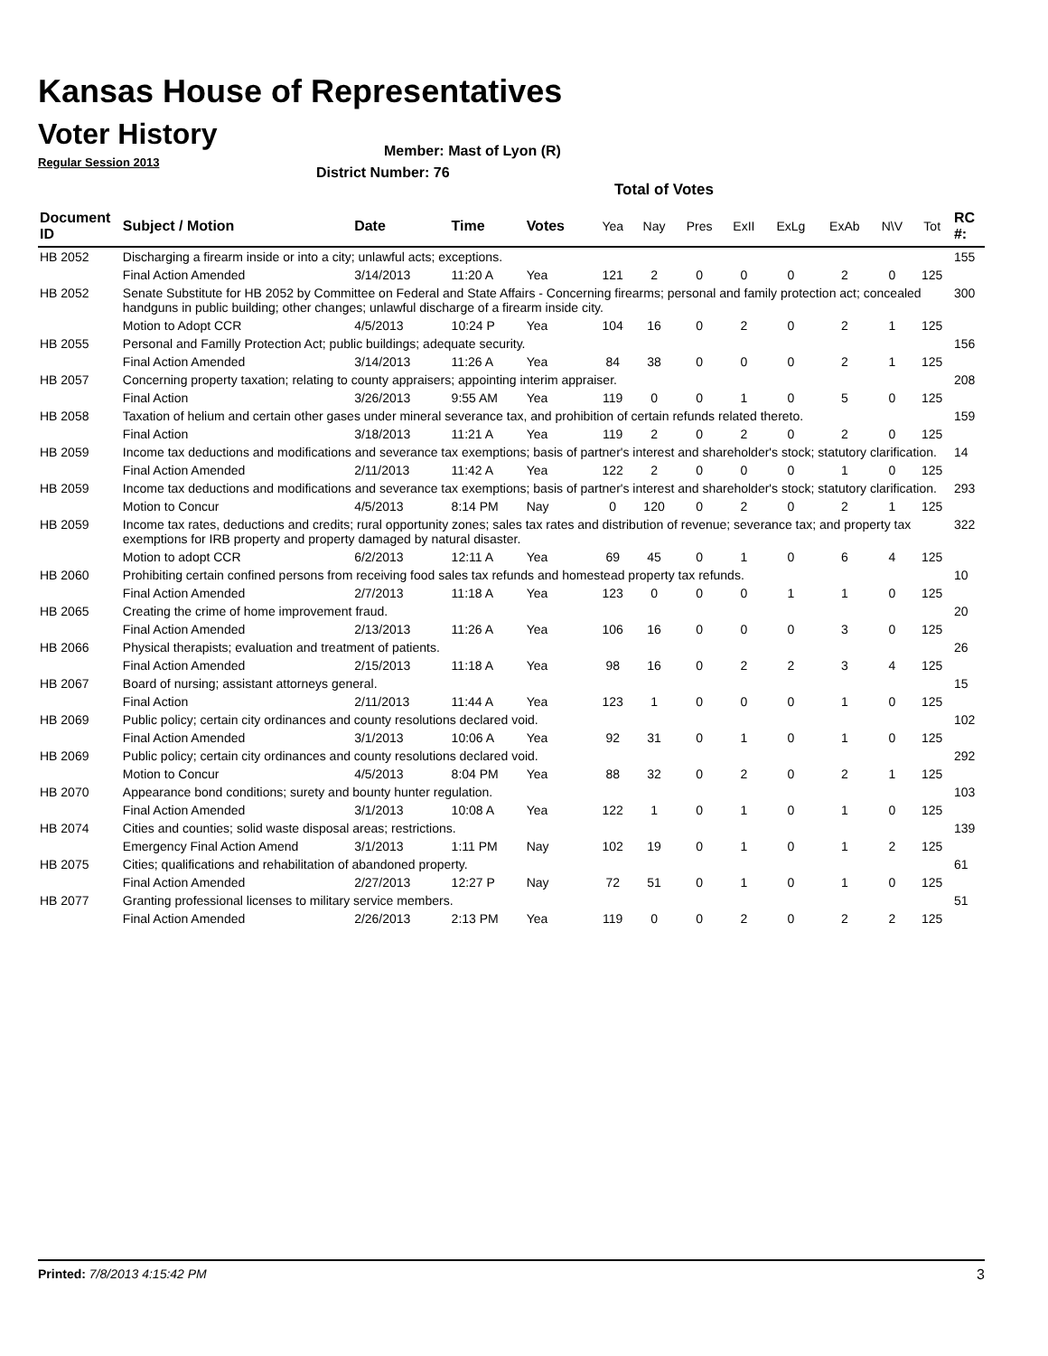Kansas House of Representatives
Voter History
Regular Session 2013
Member: Mast of Lyon (R)
District Number: 76
Total of Votes
| Document ID | Subject / Motion | Date | Time | Votes | Yea | Nay | Pres | ExII | ExLg | ExAb | N\V | Tot | RC #: |
| --- | --- | --- | --- | --- | --- | --- | --- | --- | --- | --- | --- | --- | --- |
| HB 2052 | Discharging a firearm inside or into a city; unlawful acts; exceptions. | | | | | | | | | | | | 155 |
| | Final Action Amended | 3/14/2013 | 11:20 A | Yea | 121 | 2 | 0 | 0 | 0 | 2 | 0 | 125 | |
| HB 2052 | Senate Substitute for HB 2052 by Committee on Federal and State Affairs - Concerning firearms; personal and family protection act; concealed handguns in public building; other changes; unlawful discharge of a firearm inside city. | | | | | | | | | | | | 300 |
| | Motion to Adopt CCR | 4/5/2013 | 10:24 P | Yea | 104 | 16 | 0 | 2 | 0 | 2 | 1 | 125 | |
| HB 2055 | Personal and Familly Protection Act; public buildings; adequate security. | | | | | | | | | | | | 156 |
| | Final Action Amended | 3/14/2013 | 11:26 A | Yea | 84 | 38 | 0 | 0 | 0 | 2 | 1 | 125 | |
| HB 2057 | Concerning property taxation; relating to county appraisers; appointing interim appraiser. | | | | | | | | | | | | 208 |
| | Final Action | 3/26/2013 | 9:55 AM | Yea | 119 | 0 | 0 | 1 | 0 | 5 | 0 | 125 | |
| HB 2058 | Taxation of helium and certain other gases under mineral severance tax, and prohibition of certain refunds related thereto. | | | | | | | | | | | | 159 |
| | Final Action | 3/18/2013 | 11:21 A | Yea | 119 | 2 | 0 | 2 | 0 | 2 | 0 | 125 | |
| HB 2059 | Income tax deductions and modifications and severance tax exemptions; basis of partner's interest and shareholder's stock; statutory clarification. | | | | | | | | | | | | 14 |
| | Final Action Amended | 2/11/2013 | 11:42 A | Yea | 122 | 2 | 0 | 0 | 0 | 1 | 0 | 125 | |
| HB 2059 | Income tax deductions and modifications and severance tax exemptions; basis of partner's interest and shareholder's stock; statutory clarification. | | | | | | | | | | | | 293 |
| | Motion to Concur | 4/5/2013 | 8:14 PM | Nay | 0 | 120 | 0 | 2 | 0 | 2 | 1 | 125 | |
| HB 2059 | Income tax rates, deductions and credits; rural opportunity zones; sales tax rates and distribution of revenue; severance tax; and property tax exemptions for IRB property and property damaged by natural disaster. | | | | | | | | | | | | 322 |
| | Motion to adopt CCR | 6/2/2013 | 12:11 A | Yea | 69 | 45 | 0 | 1 | 0 | 6 | 4 | 125 | |
| HB 2060 | Prohibiting certain confined persons from receiving food sales tax refunds and homestead property tax refunds. | | | | | | | | | | | | 10 |
| | Final Action Amended | 2/7/2013 | 11:18 A | Yea | 123 | 0 | 0 | 0 | 1 | 1 | 0 | 125 | |
| HB 2065 | Creating the crime of home improvement fraud. | | | | | | | | | | | | 20 |
| | Final Action Amended | 2/13/2013 | 11:26 A | Yea | 106 | 16 | 0 | 0 | 0 | 3 | 0 | 125 | |
| HB 2066 | Physical therapists; evaluation and treatment of patients. | | | | | | | | | | | | 26 |
| | Final Action Amended | 2/15/2013 | 11:18 A | Yea | 98 | 16 | 0 | 2 | 2 | 3 | 4 | 125 | |
| HB 2067 | Board of nursing; assistant attorneys general. | | | | | | | | | | | | 15 |
| | Final Action | 2/11/2013 | 11:44 A | Yea | 123 | 1 | 0 | 0 | 0 | 1 | 0 | 125 | |
| HB 2069 | Public policy; certain city ordinances and county resolutions declared void. | | | | | | | | | | | | 102 |
| | Final Action Amended | 3/1/2013 | 10:06 A | Yea | 92 | 31 | 0 | 1 | 0 | 1 | 0 | 125 | |
| HB 2069 | Public policy; certain city ordinances and county resolutions declared void. | | | | | | | | | | | | 292 |
| | Motion to Concur | 4/5/2013 | 8:04 PM | Yea | 88 | 32 | 0 | 2 | 0 | 2 | 1 | 125 | |
| HB 2070 | Appearance bond conditions; surety and bounty hunter regulation. | | | | | | | | | | | | 103 |
| | Final Action Amended | 3/1/2013 | 10:08 A | Yea | 122 | 1 | 0 | 1 | 0 | 1 | 0 | 125 | |
| HB 2074 | Cities and counties; solid waste disposal areas; restrictions. | | | | | | | | | | | | 139 |
| | Emergency Final Action Amend | 3/1/2013 | 1:11 PM | Nay | 102 | 19 | 0 | 1 | 0 | 1 | 2 | 125 | |
| HB 2075 | Cities; qualifications and rehabilitation of abandoned property. | | | | | | | | | | | | 61 |
| | Final Action Amended | 2/27/2013 | 12:27 P | Nay | 72 | 51 | 0 | 1 | 0 | 1 | 0 | 125 | |
| HB 2077 | Granting professional licenses to military service members. | | | | | | | | | | | | 51 |
| | Final Action Amended | 2/26/2013 | 2:13 PM | Yea | 119 | 0 | 0 | 2 | 0 | 2 | 2 | 125 | |
Printed: 7/8/2013 4:15:42 PM 3